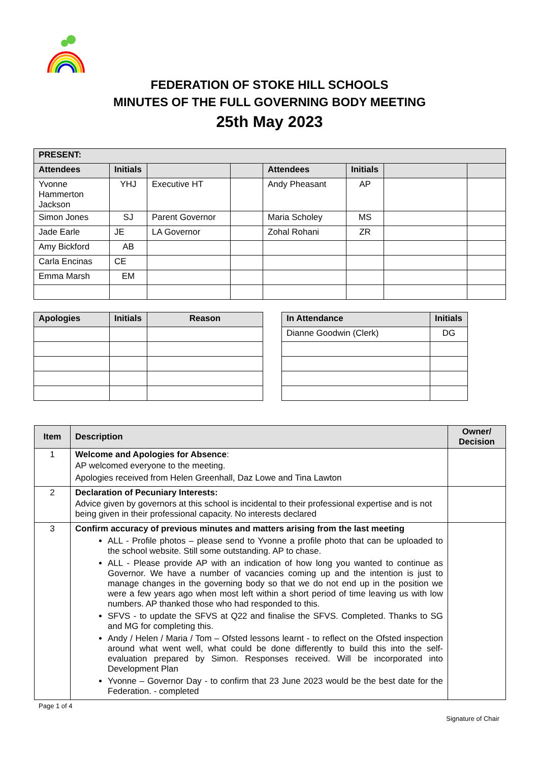FEDERATION OF STOKE HILL SCHOOLS
MINUTES OF THE FULL GOVERNING BODY MEETING
25th May 2023
| PRESENT: | | | | | | | |
| --- | --- | --- | --- | --- | --- | --- | --- |
| Attendees | Initials | | | Attendees | Initials | | |
| Yvonne Hammerton Jackson | YHJ | Executive HT | | Andy Pheasant | AP | | |
| Simon Jones | SJ | Parent Governor | | Maria Scholey | MS | | |
| Jade Earle | JE | LA Governor | | Zohal Rohani | ZR | | |
| Amy Bickford | AB | | | | | | |
| Carla Encinas | CE | | | | | | |
| Emma Marsh | EM | | | | | | |
| Apologies | Initials | Reason |
| --- | --- | --- |
| In Attendance | Initials |
| --- | --- |
| Dianne Goodwin (Clerk) | DG |
| Item | Description | Owner/ Decision |
| --- | --- | --- |
| 1 | Welcome and Apologies for Absence : AP welcomed everyone to the meeting. Apologies received from Helen Greenhall, Daz Lowe and Tina Lawton | |
| 2 | Declaration of Pecuniary Interests: Advice given by governors at this school is incidental to their professional expertise and is not being given in their professional capacity. No interests declared | |
| 3 | Confirm accuracy of previous minutes and matters arising from the last meeting ALL - Profile photos – please send to Yvonne a profile photo that can be uploaded to the school website. Still some outstanding. AP to chase. ALL - Please provide AP with an indication of how long you wanted to continue as Governor. We have a number of vacancies coming up and the intention is just to manage changes in the governing body so that we do not end up in the position we were a few years ago when most left within a short period of time leaving us with low numbers. AP thanked those who had responded to this. SFVS - to update the SFVS at Q22 and finalise the SFVS. Completed. Thanks to SG and MG for completing this. Andy / Helen / Maria / Tom – Ofsted lessons learnt - to reflect on the Ofsted inspection around what went well, what could be done differently to build this into the self-evaluation prepared by Simon. Responses received. Will be incorporated into Development Plan Yvonne – Governor Day - to confirm that 23 June 2023 would be the best date for the Federation. - completed | |
Page 1 of 4
Signature of Chair